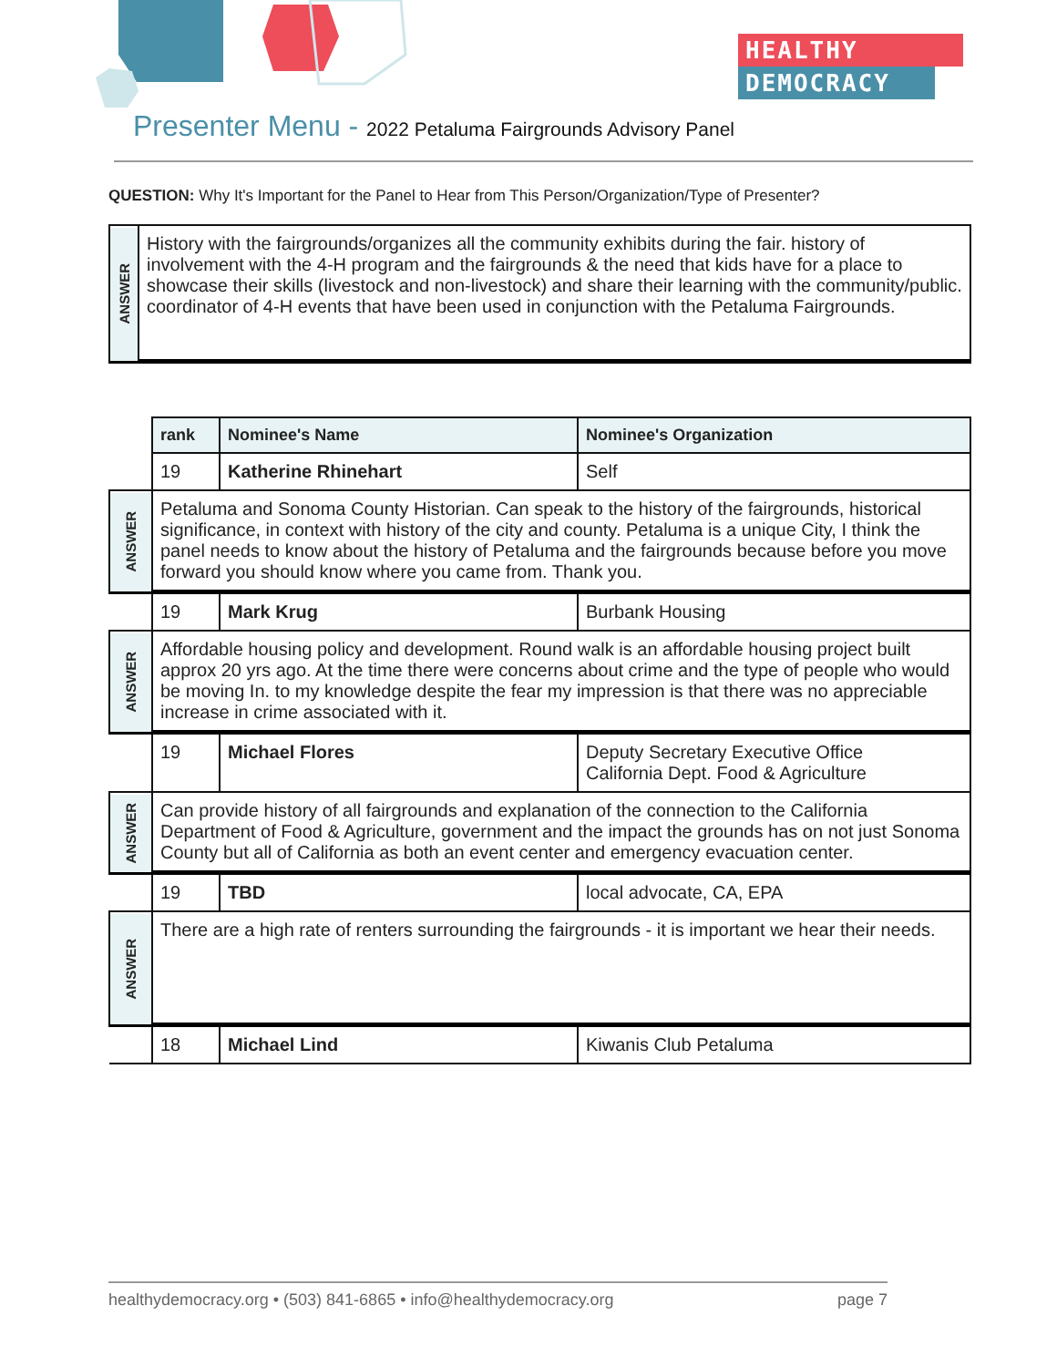HEALTHY
DEMOCRACY
Presenter Menu - 2022 Petaluma Fairgrounds Advisory Panel
QUESTION: Why It's Important for the Panel to Hear from This Person/Organization/Type of Presenter?
| ANSWER | History with the fairgrounds/organizes all the community exhibits during the fair. history of involvement with the 4-H program and the fairgrounds & the need that kids have for a place to showcase their skills (livestock and non-livestock) and share their learning with the community/public. coordinator of 4-H events that have been used in conjunction with the Petaluma Fairgrounds. |
| | rank | Nominee's Name | Nominee's Organization |
| | 19 | Katherine Rhinehart | Self |
| ANSWER | Petaluma and Sonoma County Historian. Can speak to the history of the fairgrounds, historical significance, in context with history of the city and county. Petaluma is a unique City, I think the panel needs to know about the history of Petaluma and the fairgrounds because before you move forward you should know where you came from. Thank you. | | |
| | 19 | Mark Krug | Burbank Housing |
| ANSWER | Affordable housing policy and development. Round walk is an affordable housing project built approx 20 yrs ago. At the time there were concerns about crime and the type of people who would be moving In. to my knowledge despite the fear my impression is that there was no appreciable increase in crime associated with it. | | |
| | 19 | Michael Flores | Deputy Secretary Executive Office California Dept. Food & Agriculture |
| ANSWER | Can provide history of all fairgrounds and explanation of the connection to the California Department of Food & Agriculture, government and the impact the grounds has on not just Sonoma County but all of California as both an event center and emergency evacuation center. | | |
| | 19 | TBD | local advocate, CA, EPA |
| ANSWER | There are a high rate of renters surrounding the fairgrounds - it is important we hear their needs. | | |
| | 18 | Michael Lind | Kiwanis Club Petaluma |
healthydemocracy.org • (503) 841-6865 • info@healthydemocracy.org page 7